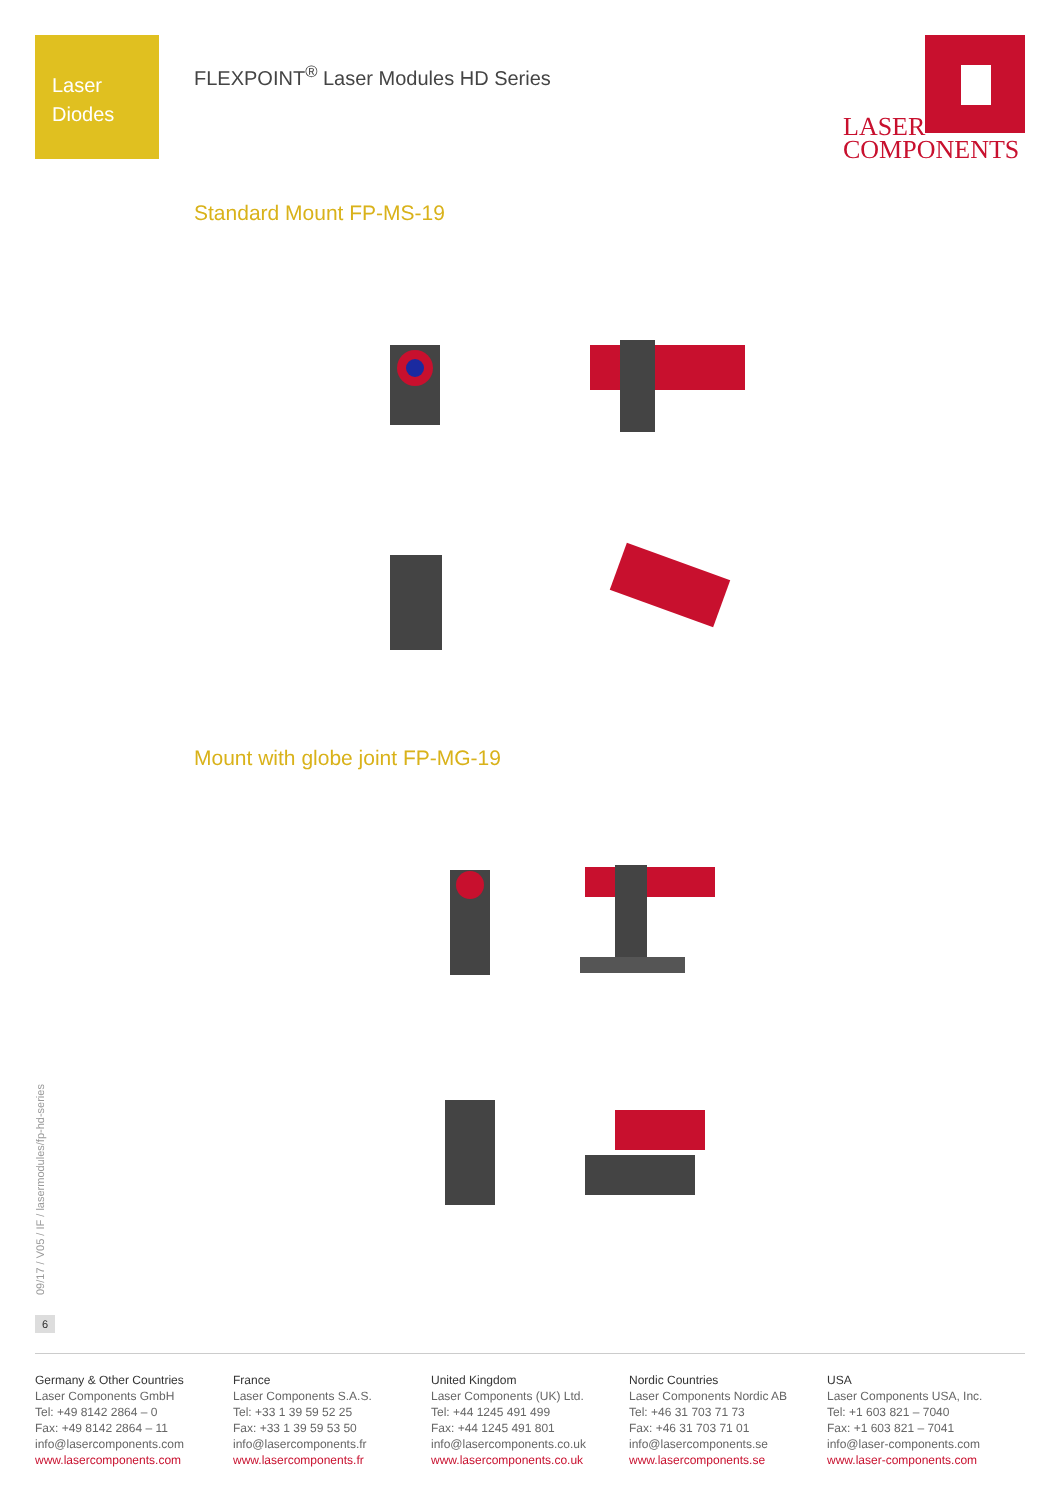Laser
Diodes
FLEXPOINT<sup>®</sup> Laser Modules HD Series
LASER
COMPONENTS
Standard Mount FP-MS-19
Mount with globe joint FP-MG-19
09/17 / V05 / IF / lasermodules/fp-hd-series
6
Germany & Other Countries
Laser Components GmbH
Tel: +49 8142 2864 – 0
Fax: +49 8142 2864 – 11
info@lasercomponents.com
www.lasercomponents.com
France
Laser Components S.A.S.
Tel: +33 1 39 59 52 25
Fax: +33 1 39 59 53 50
info@lasercomponents.fr
www.lasercomponents.fr
United Kingdom
Laser Components (UK) Ltd.
Tel: +44 1245 491 499
Fax: +44 1245 491 801
info@lasercomponents.co.uk
www.lasercomponents.co.uk
Nordic Countries
Laser Components Nordic AB
Tel: +46 31 703 71 73
Fax: +46 31 703 71 01
info@lasercomponents.se
www.lasercomponents.se
USA
Laser Components USA, Inc.
Tel: +1 603 821 – 7040
Fax: +1 603 821 – 7041
info@laser-components.com
www.laser-components.com